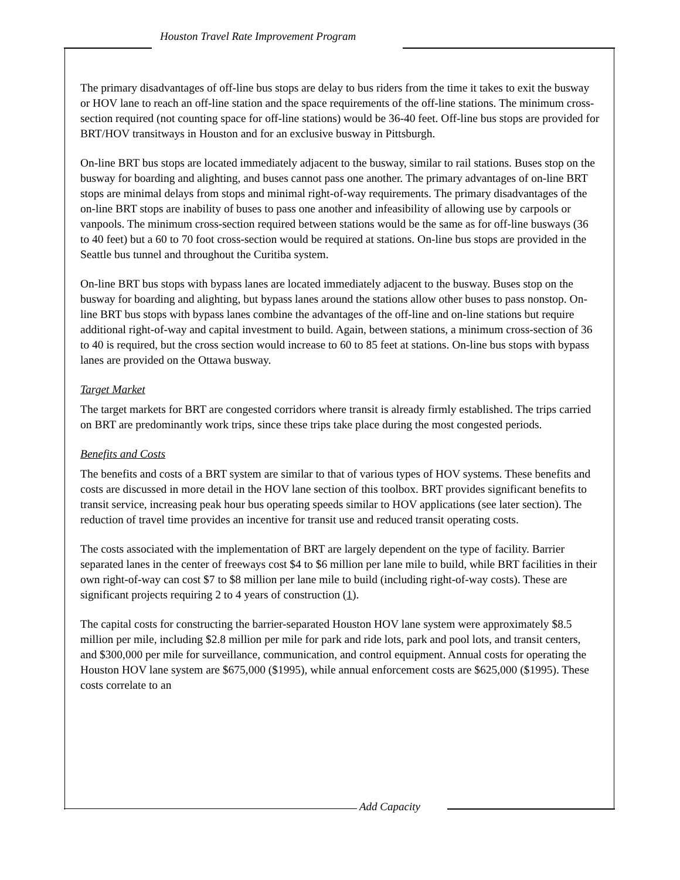Houston Travel Rate Improvement Program
The primary disadvantages of off-line bus stops are delay to bus riders from the time it takes to exit the busway or HOV lane to reach an off-line station and the space requirements of the off-line stations. The minimum cross-section required (not counting space for off-line stations) would be 36-40 feet. Off-line bus stops are provided for BRT/HOV transitways in Houston and for an exclusive busway in Pittsburgh.
On-line BRT bus stops are located immediately adjacent to the busway, similar to rail stations. Buses stop on the busway for boarding and alighting, and buses cannot pass one another. The primary advantages of on-line BRT stops are minimal delays from stops and minimal right-of-way requirements. The primary disadvantages of the on-line BRT stops are inability of buses to pass one another and infeasibility of allowing use by carpools or vanpools. The minimum cross-section required between stations would be the same as for off-line busways (36 to 40 feet) but a 60 to 70 foot cross-section would be required at stations. On-line bus stops are provided in the Seattle bus tunnel and throughout the Curitiba system.
On-line BRT bus stops with bypass lanes are located immediately adjacent to the busway. Buses stop on the busway for boarding and alighting, but bypass lanes around the stations allow other buses to pass nonstop. On-line BRT bus stops with bypass lanes combine the advantages of the off-line and on-line stations but require additional right-of-way and capital investment to build. Again, between stations, a minimum cross-section of 36 to 40 is required, but the cross section would increase to 60 to 85 feet at stations. On-line bus stops with bypass lanes are provided on the Ottawa busway.
Target Market
The target markets for BRT are congested corridors where transit is already firmly established. The trips carried on BRT are predominantly work trips, since these trips take place during the most congested periods.
Benefits and Costs
The benefits and costs of a BRT system are similar to that of various types of HOV systems. These benefits and costs are discussed in more detail in the HOV lane section of this toolbox. BRT provides significant benefits to transit service, increasing peak hour bus operating speeds similar to HOV applications (see later section). The reduction of travel time provides an incentive for transit use and reduced transit operating costs.
The costs associated with the implementation of BRT are largely dependent on the type of facility. Barrier separated lanes in the center of freeways cost $4 to $6 million per lane mile to build, while BRT facilities in their own right-of-way can cost $7 to $8 million per lane mile to build (including right-of-way costs). These are significant projects requiring 2 to 4 years of construction (1).
The capital costs for constructing the barrier-separated Houston HOV lane system were approximately $8.5 million per mile, including $2.8 million per mile for park and ride lots, park and pool lots, and transit centers, and $300,000 per mile for surveillance, communication, and control equipment. Annual costs for operating the Houston HOV lane system are $675,000 ($1995), while annual enforcement costs are $625,000 ($1995). These costs correlate to an
Add Capacity